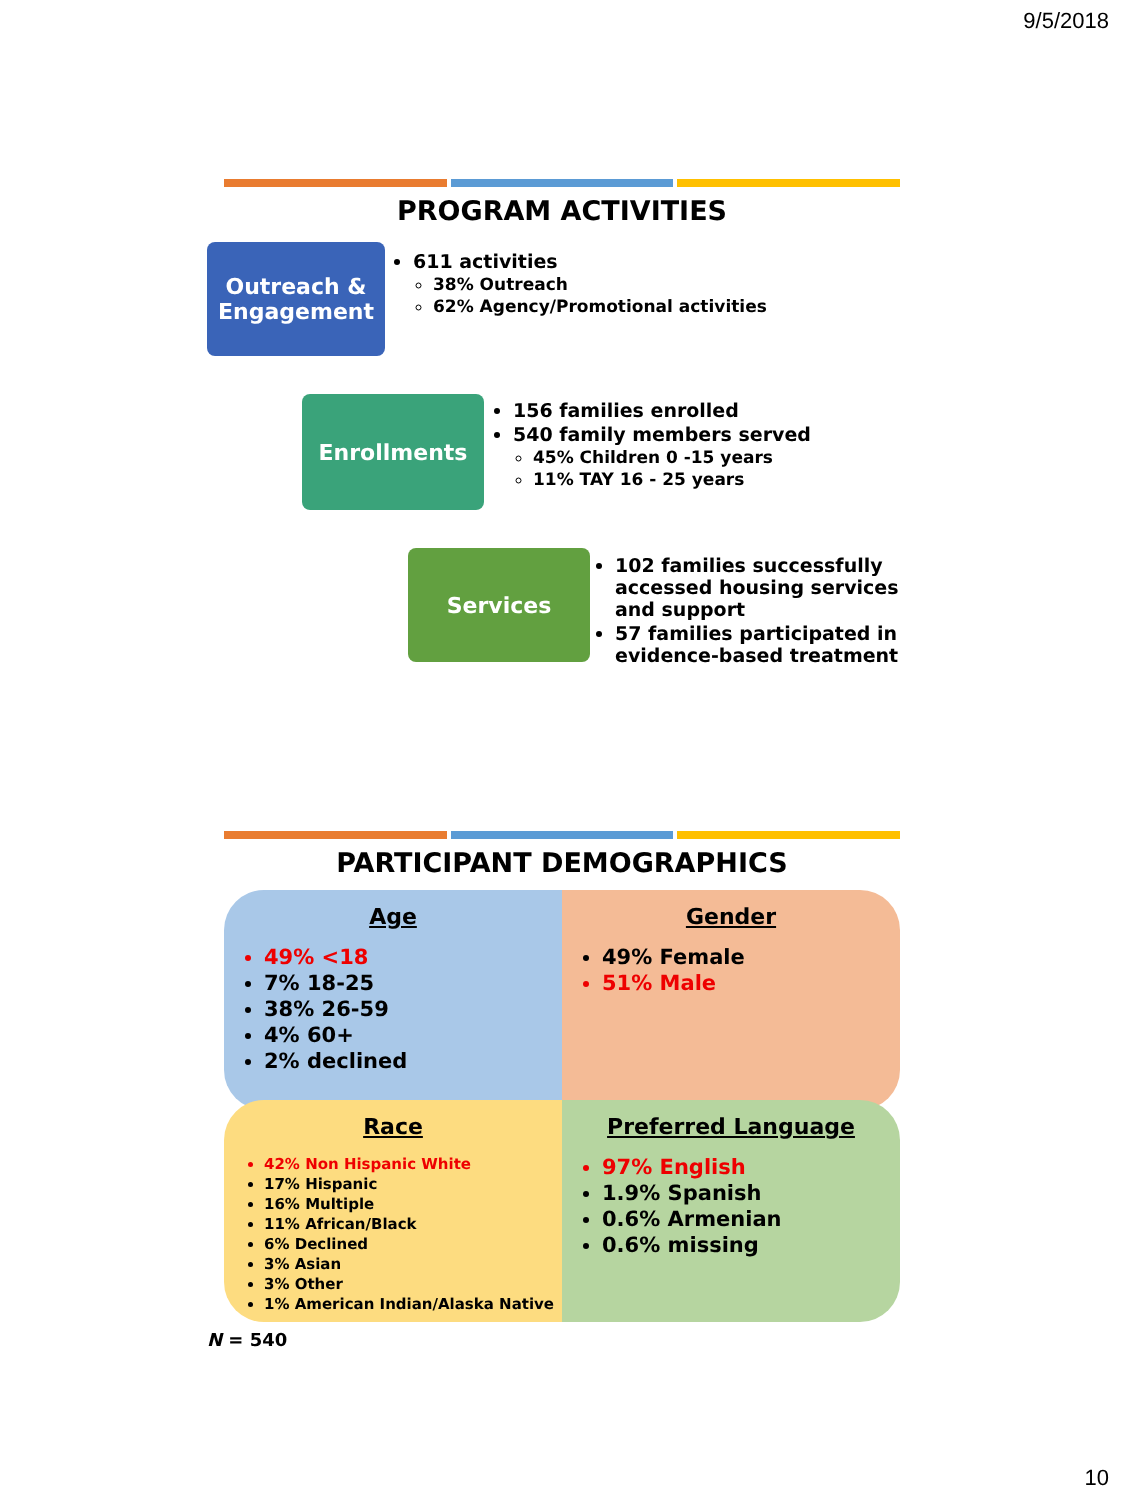9/5/2018
PROGRAM ACTIVITIES
Outreach & Engagement
611 activities
38% Outreach
62% Agency/Promotional activities
Enrollments
156 families enrolled
540 family members served
45% Children 0 -15 years
11% TAY 16 - 25 years
Services
102 families successfully accessed housing services and support
57 families participated in evidence-based treatment
PARTICIPANT DEMOGRAPHICS
Age
49% <18
7% 18-25
38% 26-59
4% 60+
2% declined
Gender
49% Female
51% Male
Race
42% Non Hispanic White
17% Hispanic
16% Multiple
11% African/Black
6% Declined
3% Asian
3% Other
1% American Indian/Alaska Native
Preferred Language
97% English
1.9% Spanish
0.6% Armenian
0.6% missing
N = 540
10